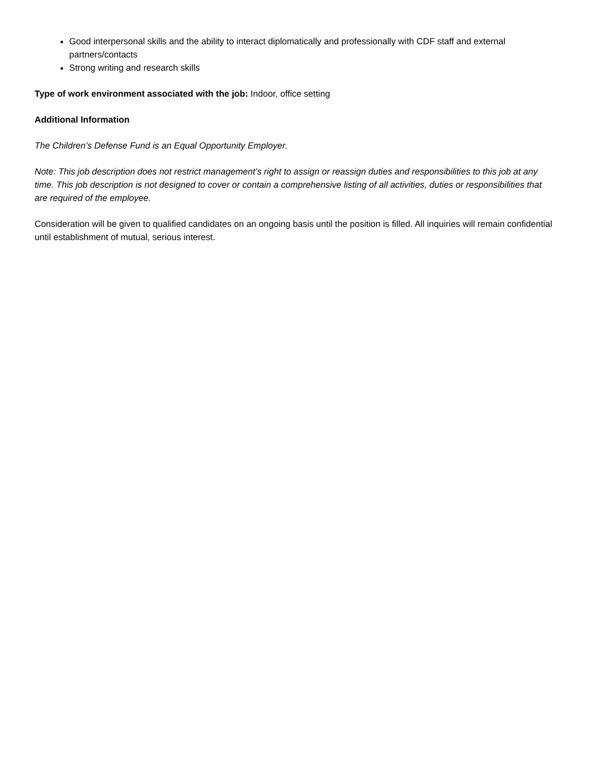Good interpersonal skills and the ability to interact diplomatically and professionally with CDF staff and external partners/contacts
Strong writing and research skills
Type of work environment associated with the job: Indoor, office setting
Additional Information
The Children’s Defense Fund is an Equal Opportunity Employer.
Note: This job description does not restrict management’s right to assign or reassign duties and responsibilities to this job at any time. This job description is not designed to cover or contain a comprehensive listing of all activities, duties or responsibilities that are required of the employee.
Consideration will be given to qualified candidates on an ongoing basis until the position is filled. All inquiries will remain confidential until establishment of mutual, serious interest.